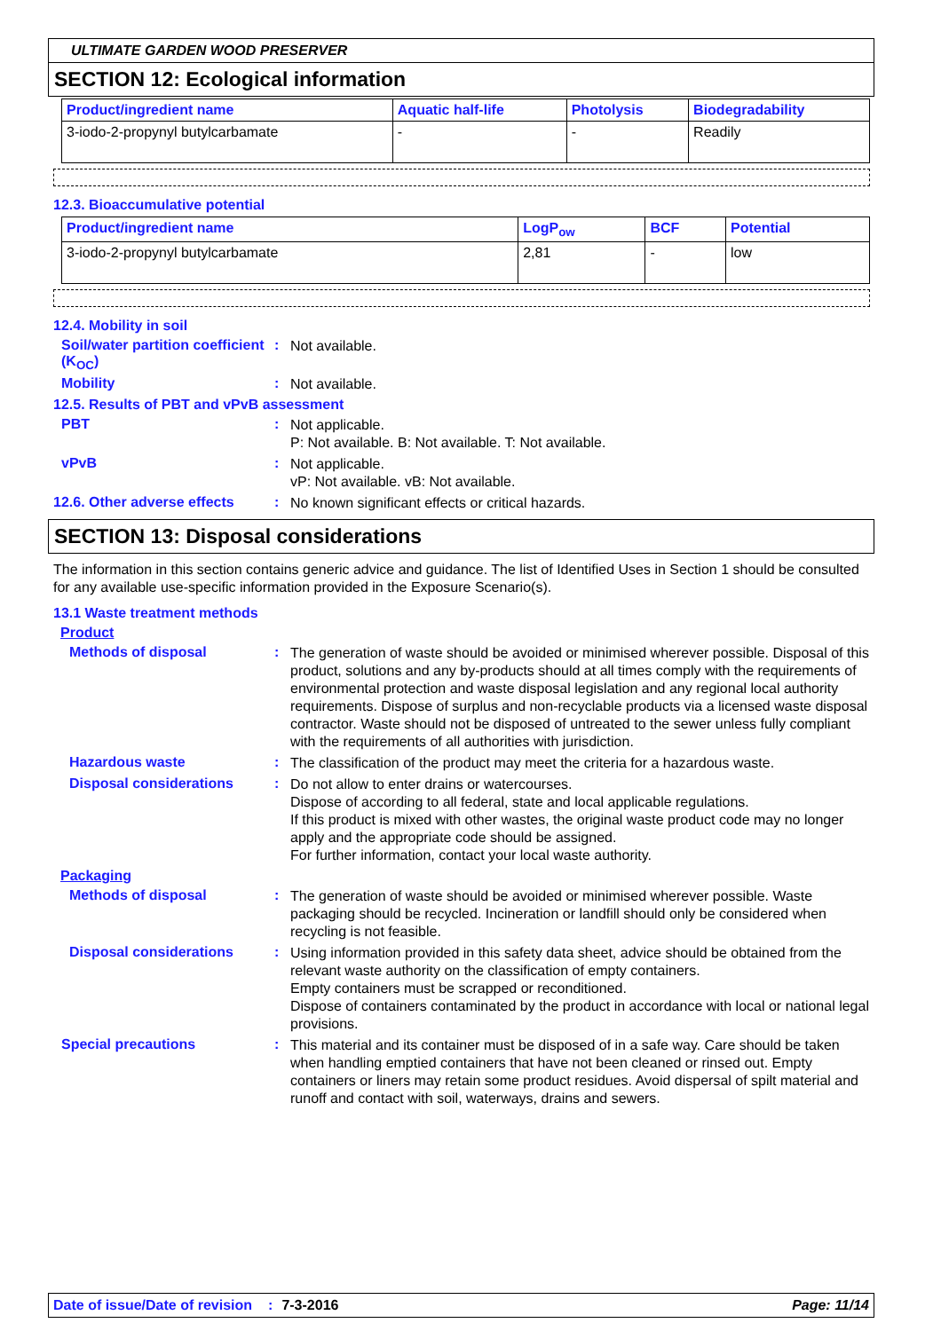ULTIMATE GARDEN WOOD PRESERVER
SECTION 12: Ecological information
| Product/ingredient name | Aquatic half-life | Photolysis | Biodegradability |
| --- | --- | --- | --- |
| 3-iodo-2-propynyl butylcarbamate | - | - | Readily |
12.3. Bioaccumulative potential
| Product/ingredient name | LogP<sub>ow</sub> | BCF | Potential |
| --- | --- | --- | --- |
| 3-iodo-2-propynyl butylcarbamate | 2,81 | - | low |
12.4. Mobility in soil
Soil/water partition coefficient (K<sub>OC</sub>)
:
Not available.
Mobility :
Not available.
12.5. Results of PBT and vPvB assessment
PBT :
Not applicable.
P: Not available. B: Not available. T: Not available.
vPvB :
Not applicable.
vP: Not available. vB: Not available.
12.6. Other adverse effects
:
No known significant effects or critical hazards.
SECTION 13: Disposal considerations
The information in this section contains generic advice and guidance. The list of Identified Uses in Section 1 should be consulted for any available use-specific information provided in the Exposure Scenario(s).
13.1 Waste treatment methods
Product
Methods of disposal :
The generation of waste should be avoided or minimised wherever possible. Disposal of this product, solutions and any by-products should at all times comply with the requirements of environmental protection and waste disposal legislation and any regional local authority requirements. Dispose of surplus and non-recyclable products via a licensed waste disposal contractor. Waste should not be disposed of untreated to the sewer unless fully compliant with the requirements of all authorities with jurisdiction.
Hazardous waste :
The classification of the product may meet the criteria for a hazardous waste.
Disposal considerations :
Do not allow to enter drains or watercourses.
Dispose of according to all federal, state and local applicable regulations.
If this product is mixed with other wastes, the original waste product code may no longer apply and the appropriate code should be assigned.
For further information, contact your local waste authority.
Packaging
Methods of disposal :
The generation of waste should be avoided or minimised wherever possible. Waste packaging should be recycled. Incineration or landfill should only be considered when recycling is not feasible.
Disposal considerations :
Using information provided in this safety data sheet, advice should be obtained from the relevant waste authority on the classification of empty containers.
Empty containers must be scrapped or reconditioned.
Dispose of containers contaminated by the product in accordance with local or national legal provisions.
Special precautions :
This material and its container must be disposed of in a safe way. Care should be taken when handling emptied containers that have not been cleaned or rinsed out. Empty containers or liners may retain some product residues. Avoid dispersal of spilt material and runoff and contact with soil, waterways, drains and sewers.
Date of issue/Date of revision: 7-3-2016 Page: 11/14